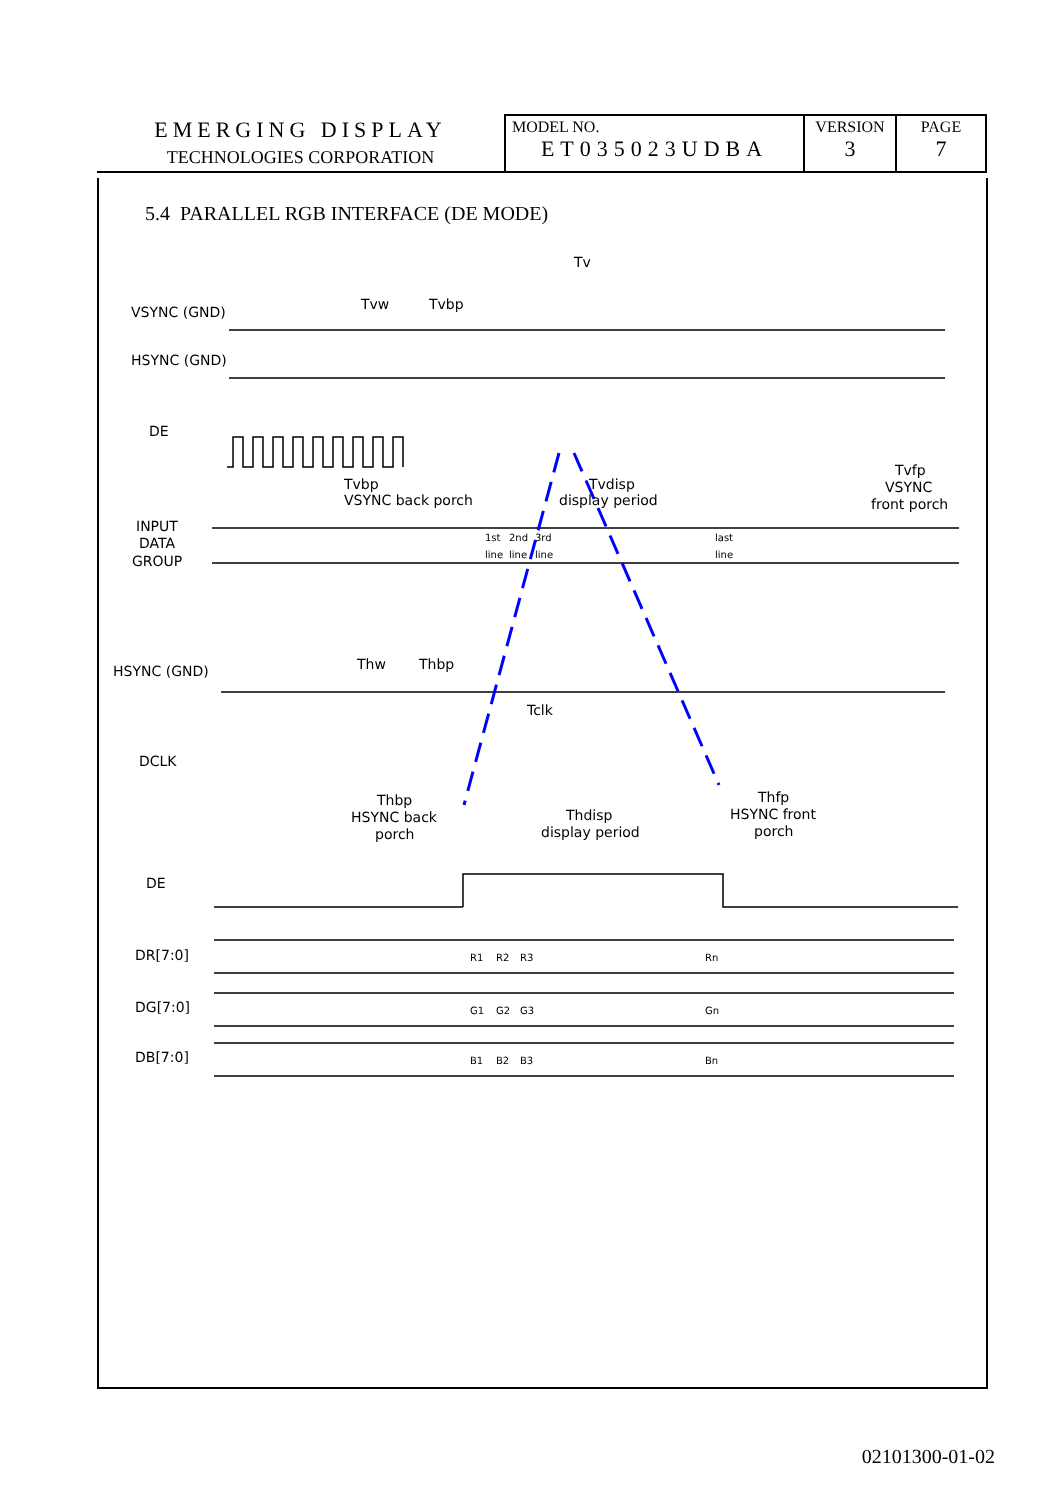| EMERGING DISPLAY TECHNOLOGIES CORPORATION | MODEL NO. ET035023UDBA | VERSION 3 | PAGE 7 |
5.4 PARALLEL RGB INTERFACE (DE MODE)
Tv
Tvw
Tvbp
VSYNC (GND)
HSYNC (GND)
DE
Tvbp
VSYNC back porch
Tvdisp
display period
Tvfp
VSYNC
front porch
INPUT
DATA
GROUP
Thw
Thbp
HSYNC (GND)
Tclk
DCLK
Thbp
HSYNC back
porch
Thdisp
display period
Thfp
HSYNC front
porch
DE
DR[7:0]
DG[7:0]
DB[7:0]
R1
R2
R3
Rn
G1
G2
G3
Gn
B1
B2
B3
Bn
1st
2nd
3rd
last
line
line
line
line
02101300-01-02